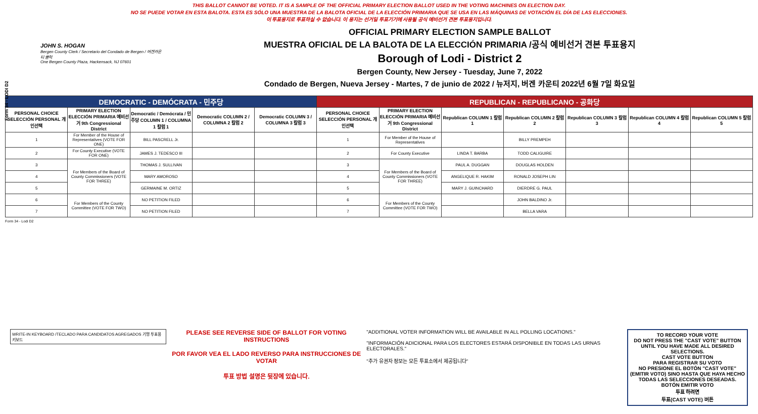THIS BALLOT CANNOT BE VOTED. IT IS A SAMPLE OF THE OFFICIAL PRIMARY ELECTION BALLOT USED IN THE VOTING MACHINES ON ELECTION DAY.
NO SE PUEDE VOTAR EN ESTA BALOTA. ESTA ES SÓLO UNA MUESTRA DE LA BALOTA OFICIAL DE LA ELECCIÓN PRIMARIA QUE SE USA EN LAS MÁQUINAS DE VOTACIÓN EL DÍA DE LAS ELECCIONES.
이 투표용지로 투표하실 수 없습니다. 이 용지는 선거일 투표기기에 사용될 공식 예비선거 견본 투표용지입니다.
Form 34 - LODI D2
JOHN S. HOGAN
Bergen County Clerk / Secretario del Condado de Bergen / 버겐카운티 클럭
One Bergen County Plaza, Hackensack, NJ 07601
OFFICIAL PRIMARY ELECTION SAMPLE BALLOT
MUESTRA OFICIAL DE LA BALOTA DE LA ELECCIÓN PRIMARIA /공식 예비선거 견본 투표용지
Borough of Lodi - District 2
Bergen County, New Jersey - Tuesday, June 7, 2022
Condado de Bergen, Nueva Jersey - Martes, 7 de junio de 2022 / 뉴저지, 버겐 카운티 2022년 6월 7일 화요일
| DEMOCRATIC - DEMÓCRATA - 민주당 | | | | | REPUBLICAN - REPUBLICANO - 공화당 | | | | | | |
| PERSONAL CHOICE SELECCIÓN PERSONAL 개인선택 | PRIMARY ELECTION ELECCIÓN PRIMARIA 예비선거 9th Congressional District | Democratic / Demócrata / 민주당 COLUMN 1 / COLUMNA 1 칼럼 1 | Democratic COLUMN 2 / COLUMNA 2 칼럼 2 | Democratic COLUMN 3 / COLUMNA 3 칼럼 3 | PERSONAL CHOICE SELECCIÓN PERSONAL 개인선택 | PRIMARY ELECTION ELECCIÓN PRIMARIA 예비선거 9th Congressional District | Republican COLUMN 1 칼럼 1 | Republican COLUMN 2 칼럼 2 | Republican COLUMN 3 칼럼 3 | Republican COLUMN 4 칼럼 4 | Republican COLUMN 5 칼럼 5 |
| 1 | For Member of the House of Representatives (VOTE FOR ONE) | BILL PASCRELL Jr. | | | 1 | For Member of the House of Representatives | | BILLY PREMPEH | | | |
| 2 | For County Executive (VOTE FOR ONE) | JAMES J. TEDESCO III | | | 2 | For County Executive | LINDA T. BARBA | TODD CALIGUIRE | | | |
| 3 | For Members of the Board of County Commissioners (VOTE FOR THREE) | THOMAS J. SULLIVAN | | | 3 | For Members of the Board of County Commissioners (VOTE FOR THREE) | PAUL A. DUGGAN | DOUGLAS HOLDEN | | | |
| 4 | | MARY AMOROSO | | | 4 | | ANGELIQUE R. HAKIM | RONALD JOSEPH LIN | | | |
| 5 | | GERMAINE M. ORTIZ | | | 5 | | MARY J. GUINCHARD | DIERDRE G. PAUL | | | |
| 6 | For Members of the County Committee (VOTE FOR TWO) | NO PETITION FILED | | | 6 | For Members of the County Committee (VOTE FOR TWO) | | JOHN BALDINO Jr. | | | |
| 7 | | NO PETITION FILED | | | 7 | | | BELLA VARA | | | |
Form 34 - Lodi D2
WRITE-IN KEYBOARD /TECLADO PARA CANDIDATOS AGREGADOS 기명 투표용 키보드
PLEASE SEE REVERSE SIDE OF BALLOT FOR VOTING INSTRUCTIONS
POR FAVOR VEA EL LADO REVERSO PARA INSTRUCCIONES DE VOTAR
투표 방법 설명은 뒷장에 있습니다.
"ADDITIONAL VOTER INFORMATION WILL BE AVAILABLE IN ALL POLLING LOCATIONS."
"INFORMACIÓN ADICIONAL PARA LOS ELECTORES ESTARÁ DISPONIBLE EN TODAS LAS URNAS ELECTORALES."
"추가 유권자 정보는 모든 투표소에서 제공됩니다"
TO RECORD YOUR VOTE
DO NOT PRESS THE "CAST VOTE" BUTTON UNTIL YOU HAVE MADE ALL DESIRED SELECTIONS.
CAST VOTE BUTTON
PARA REGISTRAR SU VOTO
NO PRESIONE EL BOTÓN "CAST VOTE" (EMITIR VOTO) SINO HASTA QUE HAYA HECHO TODAS LAS SELECCIONES DESEADAS.
BOTÓN EMITIR VOTO
투표 하려면
투표(CAST VOTE) 버튼